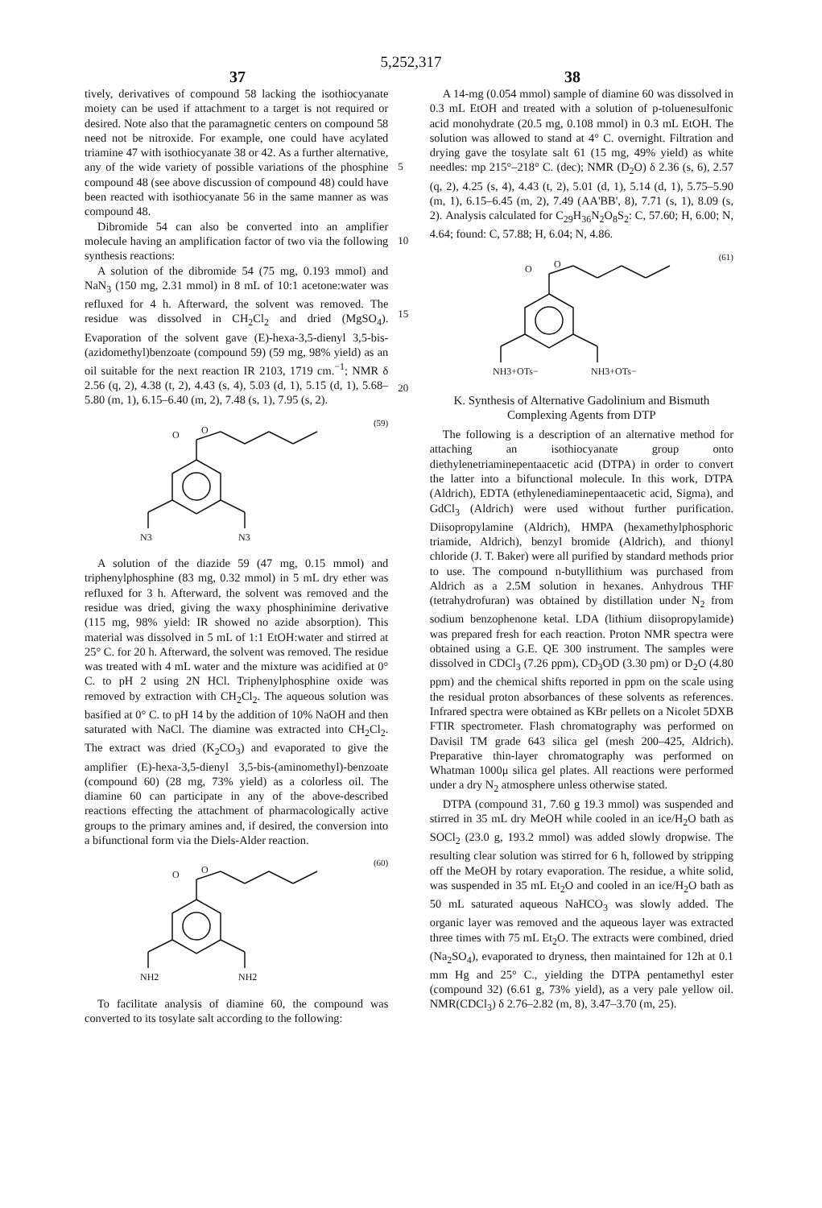5,252,317
37 38
tively, derivatives of compound 58 lacking the isothiocyanate moiety can be used if attachment to a target is not required or desired. Note also that the paramagnetic centers on compound 58 need not be nitroxide. For example, one could have acylated triamine 47 with isothiocyanate 38 or 42. As a further alternative, any of the wide variety of possible variations of the phosphine compound 48 (see above discussion of compound 48) could have been reacted with isothiocyanate 56 in the same manner as was compound 48.
Dibromide 54 can also be converted into an amplifier molecule having an amplification factor of two via the following synthesis reactions:
A solution of the dibromide 54 (75 mg, 0.193 mmol) and NaN<sub>3</sub> (150 mg, 2.31 mmol) in 8 mL of 10:1 acetone:water was refluxed for 4 h. Afterward, the solvent was removed. The residue was dissolved in CH<sub>2</sub>Cl<sub>2</sub> and dried (MgSO<sub>4</sub>). Evaporation of the solvent gave (E)-hexa-3,5-dienyl 3,5-bis-(azidomethyl)benzoate (compound 59) (59 mg, 98% yield) as an oil suitable for the next reaction IR 2103, 1719 cm.<sup>−1</sup>; NMR δ 2.56 (q, 2), 4.38 (t, 2), 4.43 (s, 4), 5.03 (d, 1), 5.15 (d, 1), 5.68–5.80 (m, 1), 6.15–6.40 (m, 2), 7.48 (s, 1), 7.95 (s, 2).
(59)
O
O
N3
N3
A solution of the diazide 59 (47 mg, 0.15 mmol) and triphenylphosphine (83 mg, 0.32 mmol) in 5 mL dry ether was refluxed for 3 h. Afterward, the solvent was removed and the residue was dried, giving the waxy phosphinimine derivative (115 mg, 98% yield: IR showed no azide absorption). This material was dissolved in 5 mL of 1:1 EtOH:water and stirred at 25° C. for 20 h. Afterward, the solvent was removed. The residue was treated with 4 mL water and the mixture was acidified at 0° C. to pH 2 using 2N HCl. Triphenylphosphine oxide was removed by extraction with CH<sub>2</sub>Cl<sub>2</sub>. The aqueous solution was basified at 0° C. to pH 14 by the addition of 10% NaOH and then saturated with NaCl. The diamine was extracted into CH<sub>2</sub>Cl<sub>2</sub>. The extract was dried (K<sub>2</sub>CO<sub>3</sub>) and evaporated to give the amplifier (E)-hexa-3,5-dienyl 3,5-bis-(aminomethyl)-benzoate (compound 60) (28 mg, 73% yield) as a colorless oil. The diamine 60 can participate in any of the above-described reactions effecting the attachment of pharmacologically active groups to the primary amines and, if desired, the conversion into a bifunctional form via the Diels-Alder reaction.
(60)
O
O
NH2
NH2
To facilitate analysis of diamine 60, the compound was converted to its tosylate salt according to the following:
5
10
15
20
A 14-mg (0.054 mmol) sample of diamine 60 was dissolved in 0.3 mL EtOH and treated with a solution of p-toluenesulfonic acid monohydrate (20.5 mg, 0.108 mmol) in 0.3 mL EtOH. The solution was allowed to stand at 4° C. overnight. Filtration and drying gave the tosylate salt 61 (15 mg, 49% yield) as white needles: mp 215°–218° C. (dec); NMR (D<sub>2</sub>O) δ 2.36 (s, 6), 2.57 (q, 2), 4.25 (s, 4), 4.43 (t, 2), 5.01 (d, 1), 5.14 (d, 1), 5.75–5.90 (m, 1), 6.15–6.45 (m, 2), 7.49 (AA'BB', 8), 7.71 (s, 1), 8.09 (s, 2). Analysis calculated for C<sub>29</sub>H<sub>36</sub>N<sub>2</sub>O<sub>8</sub>S<sub>2</sub>: C, 57.60; H, 6.00; N, 4.64; found: C, 57.88; H, 6.04; N, 4.86.
(61)
O
O
NH3+OTs−
NH3+OTs−
K. Synthesis of Alternative Gadolinium and Bismuth Complexing Agents from DTP
The following is a description of an alternative method for attaching an isothiocyanate group onto diethylenetriaminepentaacetic acid (DTPA) in order to convert the latter into a bifunctional molecule. In this work, DTPA (Aldrich), EDTA (ethylenediaminepentaacetic acid, Sigma), and GdCl<sub>3</sub> (Aldrich) were used without further purification. Diisopropylamine (Aldrich), HMPA (hexamethylphosphoric triamide, Aldrich), benzyl bromide (Aldrich), and thionyl chloride (J. T. Baker) were all purified by standard methods prior to use. The compound n-butyllithium was purchased from Aldrich as a 2.5M solution in hexanes. Anhydrous THF (tetrahydrofuran) was obtained by distillation under N<sub>2</sub> from sodium benzophenone ketal. LDA (lithium diisopropylamide) was prepared fresh for each reaction. Proton NMR spectra were obtained using a G.E. QE 300 instrument. The samples were dissolved in CDCl<sub>3</sub> (7.26 ppm), CD<sub>3</sub>OD (3.30 pm) or D<sub>2</sub>O (4.80 ppm) and the chemical shifts reported in ppm on the scale using the residual proton absorbances of these solvents as references. Infrared spectra were obtained as KBr pellets on a Nicolet 5DXB FTIR spectrometer. Flash chromatography was performed on Davisil TM grade 643 silica gel (mesh 200–425, Aldrich). Preparative thin-layer chromatography was performed on Whatman 1000μ silica gel plates. All reactions were performed under a dry N<sub>2</sub> atmosphere unless otherwise stated.
DTPA (compound 31, 7.60 g 19.3 mmol) was suspended and stirred in 35 mL dry MeOH while cooled in an ice/H<sub>2</sub>O bath as SOCl<sub>2</sub> (23.0 g, 193.2 mmol) was added slowly dropwise. The resulting clear solution was stirred for 6 h, followed by stripping off the MeOH by rotary evaporation. The residue, a white solid, was suspended in 35 mL Et<sub>2</sub>O and cooled in an ice/H<sub>2</sub>O bath as 50 mL saturated aqueous NaHCO<sub>3</sub> was slowly added. The organic layer was removed and the aqueous layer was extracted three times with 75 mL Et<sub>2</sub>O. The extracts were combined, dried (Na<sub>2</sub>SO<sub>4</sub>), evaporated to dryness, then maintained for 12h at 0.1 mm Hg and 25° C., yielding the DTPA pentamethyl ester (compound 32) (6.61 g, 73% yield), as a very pale yellow oil. NMR(CDCl<sub>3</sub>) δ 2.76–2.82 (m, 8), 3.47–3.70 (m, 25).